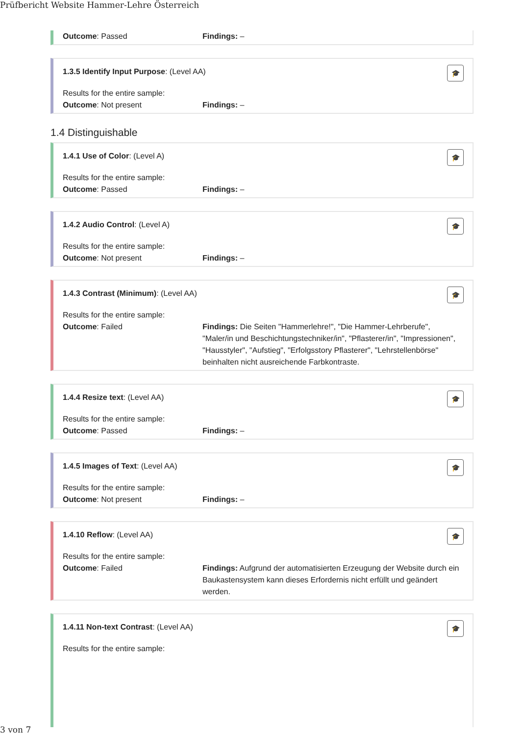Prüfbericht Website Hammer-Lehre Österreich
Outcome: Passed Findings: –
🎓
1.3.5 Identify Input Purpose: (Level AA)
Results for the entire sample:
Outcome: Not present Findings: –
1.4 Distinguishable
🎓
1.4.1 Use of Color: (Level A)
Results for the entire sample:
Outcome: Passed Findings: –
🎓
1.4.2 Audio Control: (Level A)
Results for the entire sample:
Outcome: Not present Findings: –
🎓
1.4.3 Contrast (Minimum): (Level AA)
Results for the entire sample:
Outcome: Failed Findings: Die Seiten "Hammerlehre!", "Die Hammer-Lehrberufe", "Maler/in und Beschichtungstechniker/in", "Pflasterer/in", "Impressionen", "Hausstyler", "Aufstieg", "Erfolgsstory Pflasterer", "Lehrstellenbörse" beinhalten nicht ausreichende Farbkontraste.
🎓
1.4.4 Resize text: (Level AA)
Results for the entire sample:
Outcome: Passed Findings: –
🎓
1.4.5 Images of Text: (Level AA)
Results for the entire sample:
Outcome: Not present Findings: –
🎓
1.4.10 Reflow: (Level AA)
Results for the entire sample:
Outcome: Failed Findings: Aufgrund der automatisierten Erzeugung der Website durch ein Baukastensystem kann dieses Erfordernis nicht erfüllt und geändert werden.
🎓
1.4.11 Non-text Contrast: (Level AA)
Results for the entire sample:
3 von 7